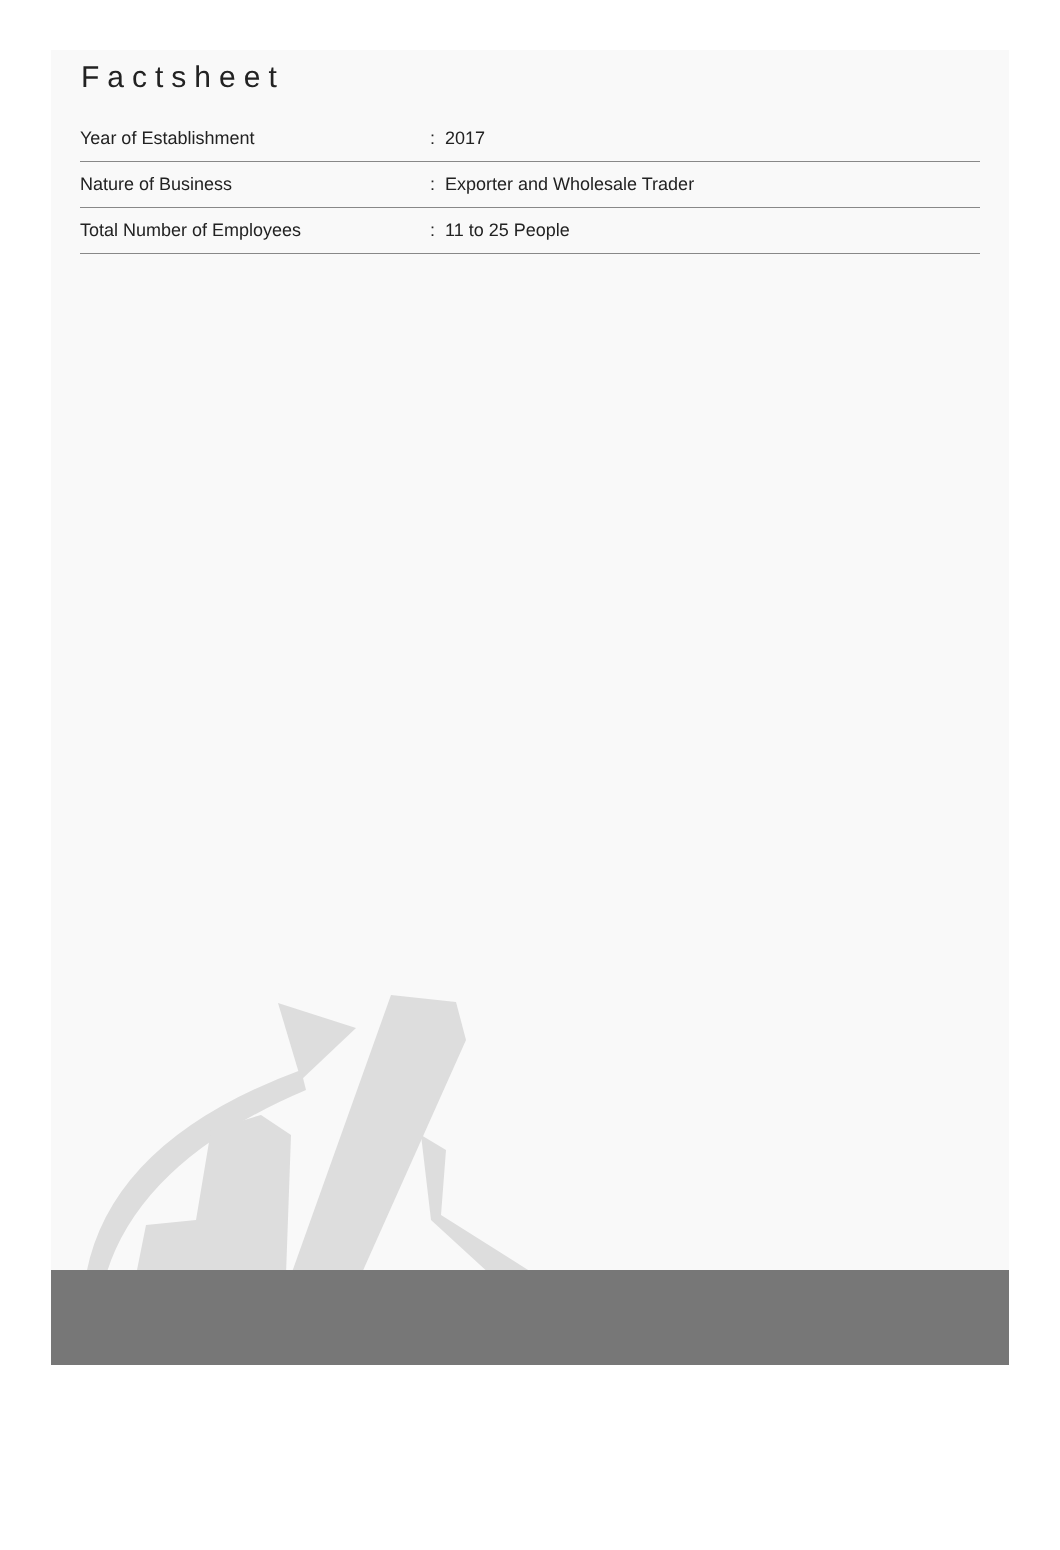Factsheet
| Year of Establishment | : 2017 |
| Nature of Business | : Exporter and Wholesale Trader |
| Total Number of Employees | : 11 to 25 People |